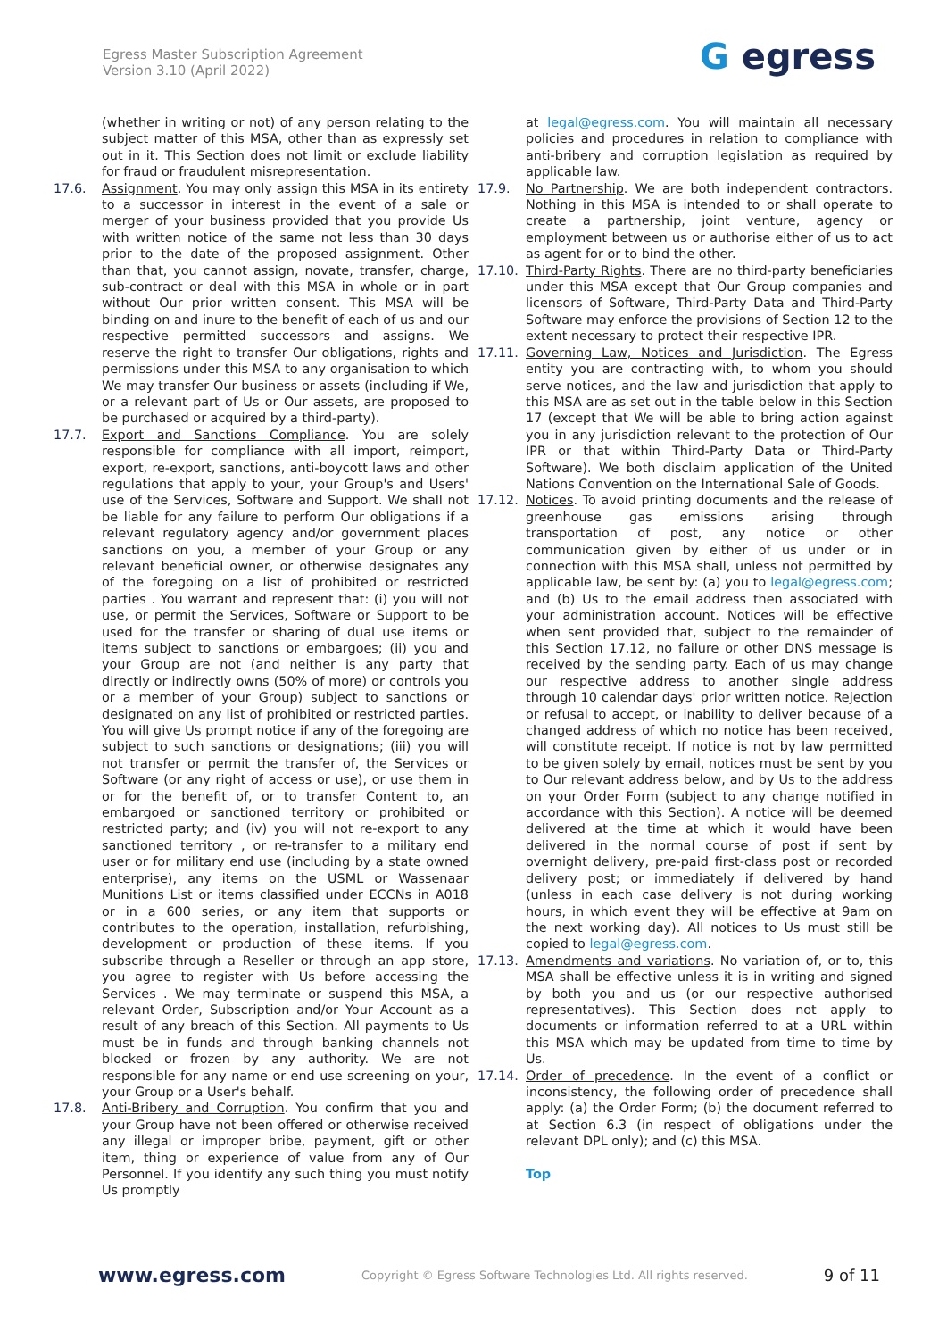Egress Master Subscription Agreement
Version 3.10 (April 2022)
G egress
(whether in writing or not) of any person relating to the subject matter of this MSA, other than as expressly set out in it. This Section does not limit or exclude liability for fraud or fraudulent misrepresentation.
17.6. Assignment. You may only assign this MSA in its entirety to a successor in interest in the event of a sale or merger of your business provided that you provide Us with written notice of the same not less than 30 days prior to the date of the proposed assignment. Other than that, you cannot assign, novate, transfer, charge, sub-contract or deal with this MSA in whole or in part without Our prior written consent. This MSA will be binding on and inure to the benefit of each of us and our respective permitted successors and assigns. We reserve the right to transfer Our obligations, rights and permissions under this MSA to any organisation to which We may transfer Our business or assets (including if We, or a relevant part of Us or Our assets, are proposed to be purchased or acquired by a third-party).
17.7. Export and Sanctions Compliance. You are solely responsible for compliance with all import, reimport, export, re-export, sanctions, anti-boycott laws and other regulations that apply to your, your Group's and Users' use of the Services, Software and Support. We shall not be liable for any failure to perform Our obligations if a relevant regulatory agency and/or government places sanctions on you, a member of your Group or any relevant beneficial owner, or otherwise designates any of the foregoing on a list of prohibited or restricted parties . You warrant and represent that: (i) you will not use, or permit the Services, Software or Support to be used for the transfer or sharing of dual use items or items subject to sanctions or embargoes; (ii) you and your Group are not (and neither is any party that directly or indirectly owns (50% of more) or controls you or a member of your Group) subject to sanctions or designated on any list of prohibited or restricted parties. You will give Us prompt notice if any of the foregoing are subject to such sanctions or designations; (iii) you will not transfer or permit the transfer of, the Services or Software (or any right of access or use), or use them in or for the benefit of, or to transfer Content to, an embargoed or sanctioned territory or prohibited or restricted party; and (iv) you will not re-export to any sanctioned territory , or re-transfer to a military end user or for military end use (including by a state owned enterprise), any items on the USML or Wassenaar Munitions List or items classified under ECCNs in A018 or in a 600 series, or any item that supports or contributes to the operation, installation, refurbishing, development or production of these items. If you subscribe through a Reseller or through an app store, you agree to register with Us before accessing the Services . We may terminate or suspend this MSA, a relevant Order, Subscription and/or Your Account as a result of any breach of this Section. All payments to Us must be in funds and through banking channels not blocked or frozen by any authority. We are not responsible for any name or end use screening on your, your Group or a User's behalf.
17.8. Anti-Bribery and Corruption. You confirm that you and your Group have not been offered or otherwise received any illegal or improper bribe, payment, gift or other item, thing or experience of value from any of Our Personnel. If you identify any such thing you must notify Us promptly
at legal@egress.com. You will maintain all necessary policies and procedures in relation to compliance with anti-bribery and corruption legislation as required by applicable law.
17.9. No Partnership. We are both independent contractors. Nothing in this MSA is intended to or shall operate to create a partnership, joint venture, agency or employment between us or authorise either of us to act as agent for or to bind the other.
17.10. Third-Party Rights. There are no third-party beneficiaries under this MSA except that Our Group companies and licensors of Software, Third-Party Data and Third-Party Software may enforce the provisions of Section 12 to the extent necessary to protect their respective IPR.
17.11. Governing Law, Notices and Jurisdiction. The Egress entity you are contracting with, to whom you should serve notices, and the law and jurisdiction that apply to this MSA are as set out in the table below in this Section 17 (except that We will be able to bring action against you in any jurisdiction relevant to the protection of Our IPR or that within Third-Party Data or Third-Party Software). We both disclaim application of the United Nations Convention on the International Sale of Goods.
17.12. Notices. To avoid printing documents and the release of greenhouse gas emissions arising through transportation of post, any notice or other communication given by either of us under or in connection with this MSA shall, unless not permitted by applicable law, be sent by: (a) you to legal@egress.com; and (b) Us to the email address then associated with your administration account. Notices will be effective when sent provided that, subject to the remainder of this Section 17.12, no failure or other DNS message is received by the sending party. Each of us may change our respective address to another single address through 10 calendar days' prior written notice. Rejection or refusal to accept, or inability to deliver because of a changed address of which no notice has been received, will constitute receipt. If notice is not by law permitted to be given solely by email, notices must be sent by you to Our relevant address below, and by Us to the address on your Order Form (subject to any change notified in accordance with this Section). A notice will be deemed delivered at the time at which it would have been delivered in the normal course of post if sent by overnight delivery, pre-paid first-class post or recorded delivery post; or immediately if delivered by hand (unless in each case delivery is not during working hours, in which event they will be effective at 9am on the next working day). All notices to Us must still be copied to legal@egress.com.
17.13. Amendments and variations. No variation of, or to, this MSA shall be effective unless it is in writing and signed by both you and us (or our respective authorised representatives). This Section does not apply to documents or information referred to at a URL within this MSA which may be updated from time to time by Us.
17.14. Order of precedence. In the event of a conflict or inconsistency, the following order of precedence shall apply: (a) the Order Form; (b) the document referred to at Section 6.3 (in respect of obligations under the relevant DPL only); and (c) this MSA.
Top
www.egress.com Copyright © Egress Software Technologies Ltd. All rights reserved. 9 of 11